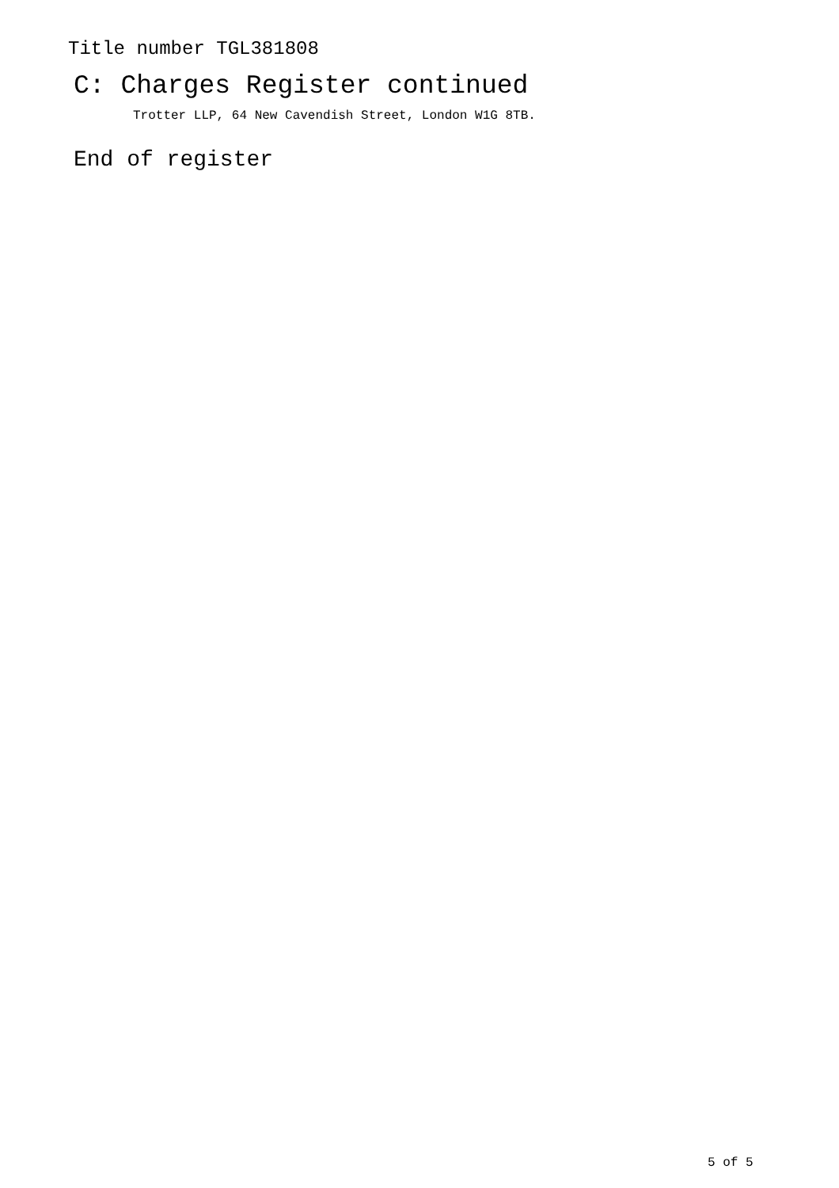Title number TGL381808
C: Charges Register continued
Trotter LLP, 64 New Cavendish Street, London W1G 8TB.
End of register
5 of 5